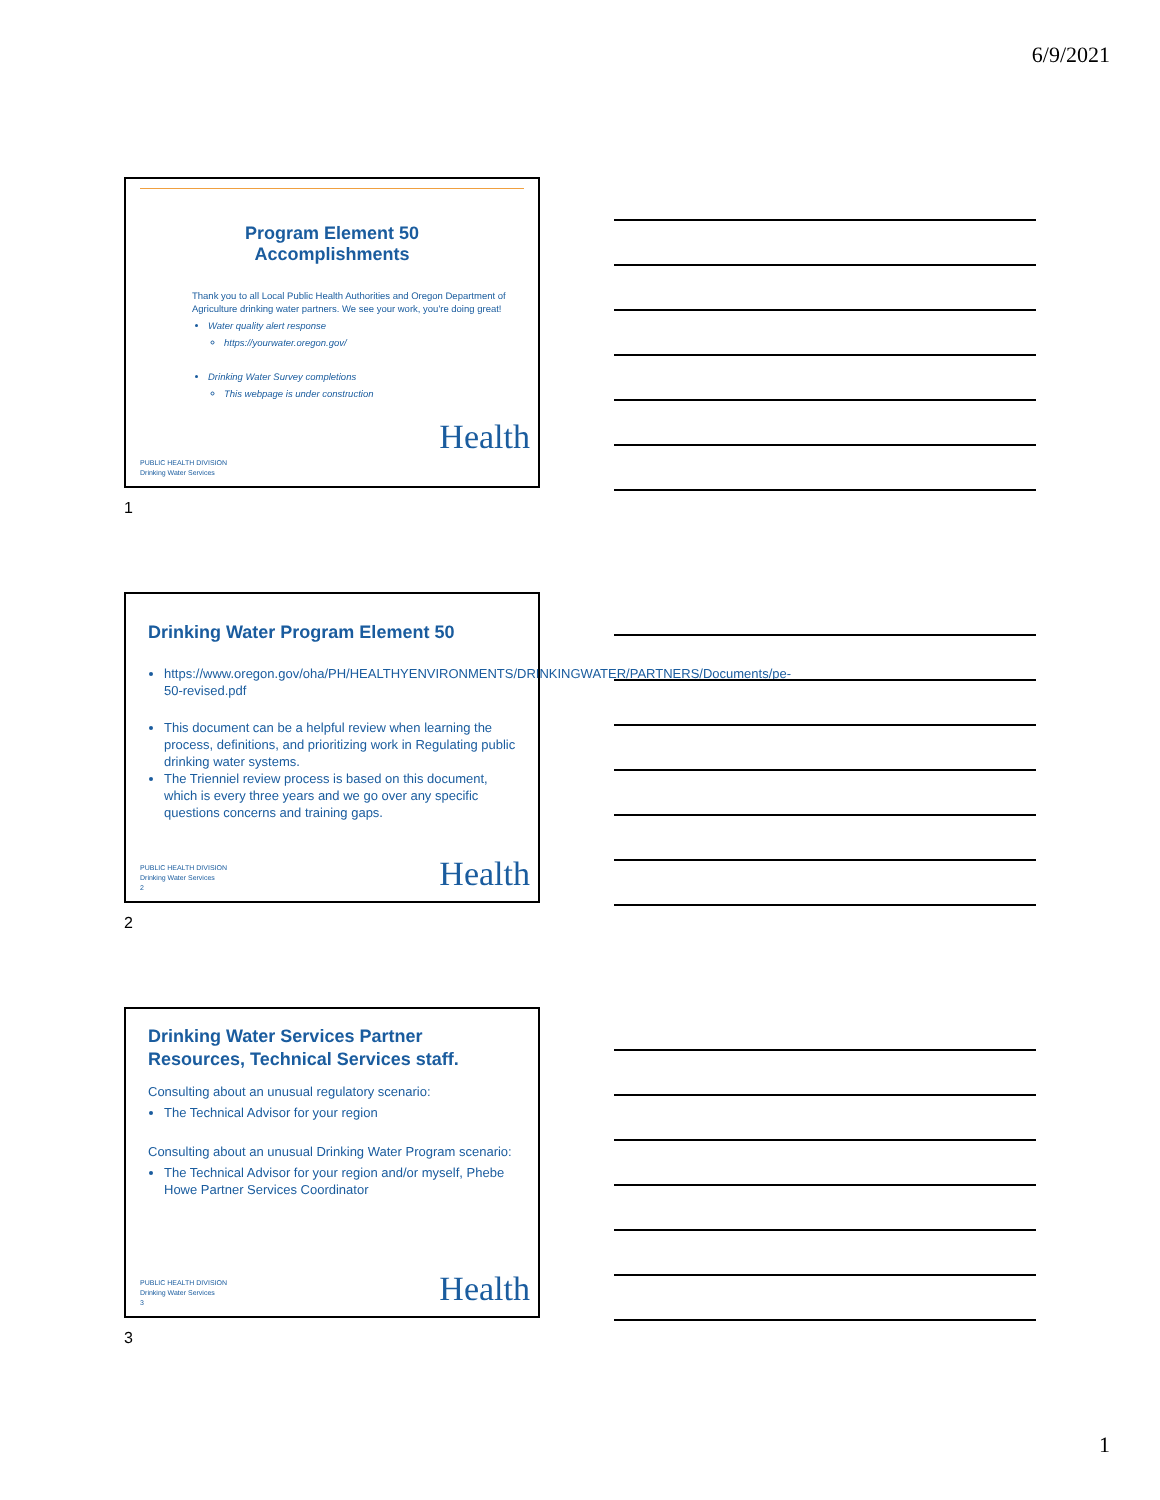6/9/2021
Program Element 50
Accomplishments
Thank you to all Local Public Health Authorities and Oregon Department of Agriculture drinking water partners. We see your work, you're doing great!
Water quality alert response
https://yourwater.oregon.gov/
Drinking Water Survey completions
This webpage is under construction
Health
PUBLIC HEALTH DIVISION
Drinking Water Services
1
Drinking Water Program Element 50
https://www.oregon.gov/oha/PH/HEALTHYENVIRONMENTS/DRINKINGWATER/PARTNERS/Documents/pe-50-revised.pdf
This document can be a helpful review when learning the process, definitions, and prioritizing work in Regulating public drinking water systems.
The Trienniel review process is based on this document, which is every three years and we go over any specific questions concerns and training gaps.
Health
PUBLIC HEALTH DIVISION
Drinking Water Services
2
2
Drinking Water Services Partner Resources, Technical Services staff.
Consulting about an unusual regulatory scenario:
The Technical Advisor for your region
Consulting about an unusual Drinking Water Program scenario:
The Technical Advisor for your region and/or myself, Phebe Howe Partner Services Coordinator
Health
PUBLIC HEALTH DIVISION
Drinking Water Services
3
3
1